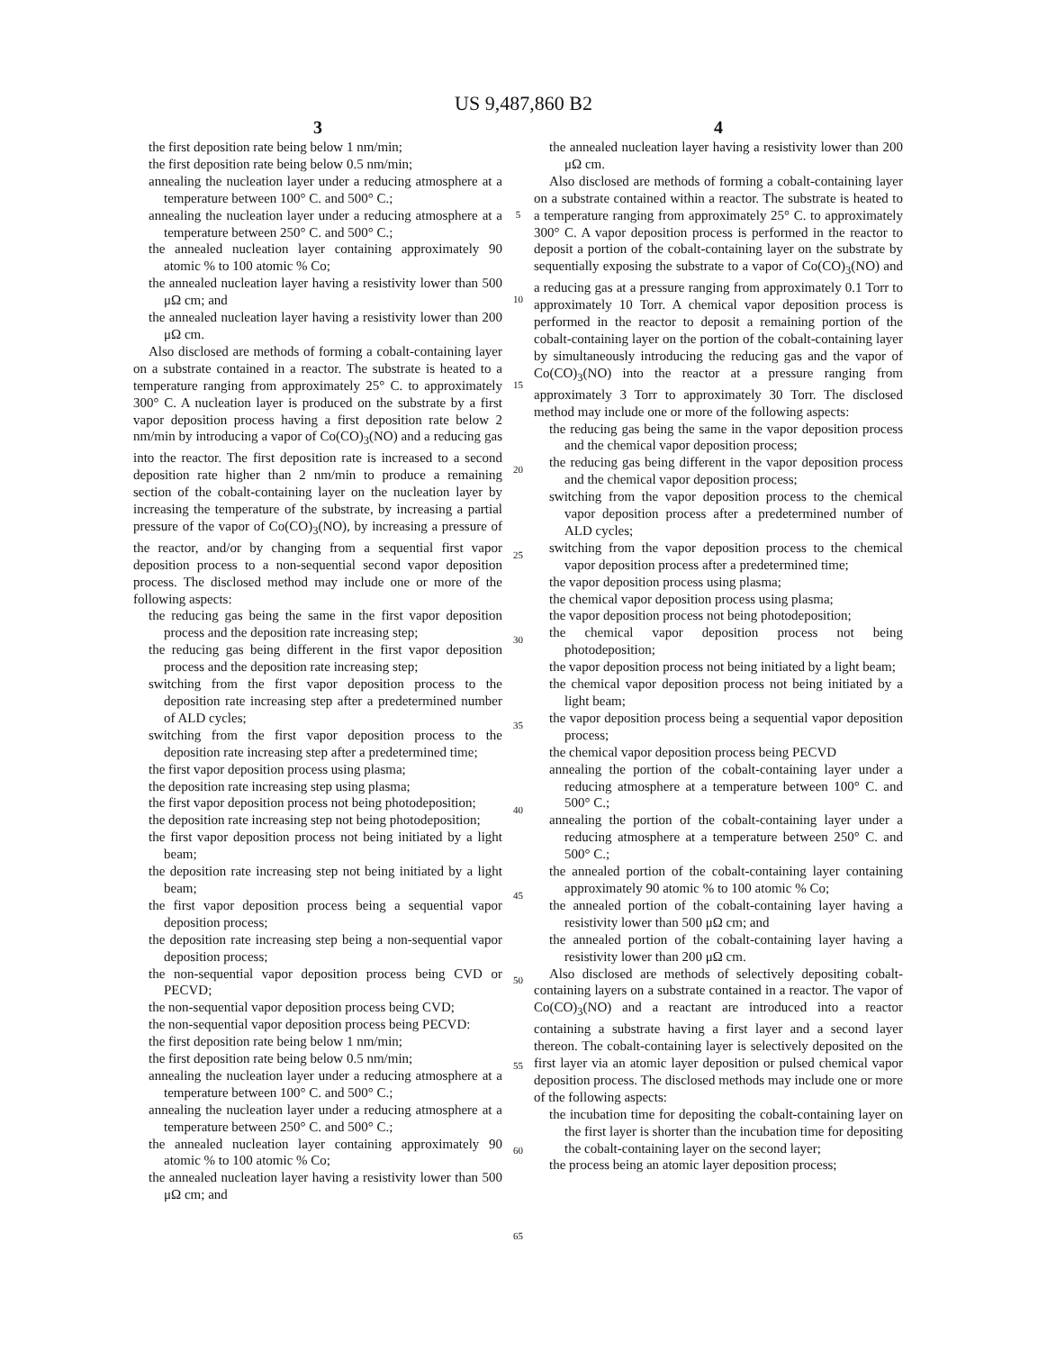US 9,487,860 B2
3
the first deposition rate being below 1 nm/min;
the first deposition rate being below 0.5 nm/min;
annealing the nucleation layer under a reducing atmosphere at a temperature between 100° C. and 500° C.;
annealing the nucleation layer under a reducing atmosphere at a temperature between 250° C. and 500° C.;
the annealed nucleation layer containing approximately 90 atomic % to 100 atomic % Co;
the annealed nucleation layer having a resistivity lower than 500 μΩ cm; and
the annealed nucleation layer having a resistivity lower than 200 μΩ cm.
Also disclosed are methods of forming a cobalt-containing layer on a substrate contained in a reactor. The substrate is heated to a temperature ranging from approximately 25° C. to approximately 300° C. A nucleation layer is produced on the substrate by a first vapor deposition process having a first deposition rate below 2 nm/min by introducing a vapor of Co(CO)<sub>3</sub>(NO) and a reducing gas into the reactor. The first deposition rate is increased to a second deposition rate higher than 2 nm/min to produce a remaining section of the cobalt-containing layer on the nucleation layer by increasing the temperature of the substrate, by increasing a partial pressure of the vapor of Co(CO)<sub>3</sub>(NO), by increasing a pressure of the reactor, and/or by changing from a sequential first vapor deposition process to a non-sequential second vapor deposition process. The disclosed method may include one or more of the following aspects:
the reducing gas being the same in the first vapor deposition process and the deposition rate increasing step;
the reducing gas being different in the first vapor deposition process and the deposition rate increasing step;
switching from the first vapor deposition process to the deposition rate increasing step after a predetermined number of ALD cycles;
switching from the first vapor deposition process to the deposition rate increasing step after a predetermined time;
the first vapor deposition process using plasma;
the deposition rate increasing step using plasma;
the first vapor deposition process not being photodeposition;
the deposition rate increasing step not being photodeposition;
the first vapor deposition process not being initiated by a light beam;
the deposition rate increasing step not being initiated by a light beam;
the first vapor deposition process being a sequential vapor deposition process;
the deposition rate increasing step being a non-sequential vapor deposition process;
the non-sequential vapor deposition process being CVD or PECVD;
the non-sequential vapor deposition process being CVD;
the non-sequential vapor deposition process being PECVD:
the first deposition rate being below 1 nm/min;
the first deposition rate being below 0.5 nm/min;
annealing the nucleation layer under a reducing atmosphere at a temperature between 100° C. and 500° C.;
annealing the nucleation layer under a reducing atmosphere at a temperature between 250° C. and 500° C.;
the annealed nucleation layer containing approximately 90 atomic % to 100 atomic % Co;
the annealed nucleation layer having a resistivity lower than 500 μΩ cm; and
5
10
15
20
25
30
35
40
45
50
55
60
65
4
the annealed nucleation layer having a resistivity lower than 200 μΩ cm.
Also disclosed are methods of forming a cobalt-containing layer on a substrate contained within a reactor. The substrate is heated to a temperature ranging from approximately 25° C. to approximately 300° C. A vapor deposition process is performed in the reactor to deposit a portion of the cobalt-containing layer on the substrate by sequentially exposing the substrate to a vapor of Co(CO)<sub>3</sub>(NO) and a reducing gas at a pressure ranging from approximately 0.1 Torr to approximately 10 Torr. A chemical vapor deposition process is performed in the reactor to deposit a remaining portion of the cobalt-containing layer on the portion of the cobalt-containing layer by simultaneously introducing the reducing gas and the vapor of Co(CO)<sub>3</sub>(NO) into the reactor at a pressure ranging from approximately 3 Torr to approximately 30 Torr. The disclosed method may include one or more of the following aspects:
the reducing gas being the same in the vapor deposition process and the chemical vapor deposition process;
the reducing gas being different in the vapor deposition process and the chemical vapor deposition process;
switching from the vapor deposition process to the chemical vapor deposition process after a predetermined number of ALD cycles;
switching from the vapor deposition process to the chemical vapor deposition process after a predetermined time;
the vapor deposition process using plasma;
the chemical vapor deposition process using plasma;
the vapor deposition process not being photodeposition;
the chemical vapor deposition process not being photodeposition;
the vapor deposition process not being initiated by a light beam;
the chemical vapor deposition process not being initiated by a light beam;
the vapor deposition process being a sequential vapor deposition process;
the chemical vapor deposition process being PECVD
annealing the portion of the cobalt-containing layer under a reducing atmosphere at a temperature between 100° C. and 500° C.;
annealing the portion of the cobalt-containing layer under a reducing atmosphere at a temperature between 250° C. and 500° C.;
the annealed portion of the cobalt-containing layer containing approximately 90 atomic % to 100 atomic % Co;
the annealed portion of the cobalt-containing layer having a resistivity lower than 500 μΩ cm; and
the annealed portion of the cobalt-containing layer having a resistivity lower than 200 μΩ cm.
Also disclosed are methods of selectively depositing cobalt-containing layers on a substrate contained in a reactor. The vapor of Co(CO)<sub>3</sub>(NO) and a reactant are introduced into a reactor containing a substrate having a first layer and a second layer thereon. The cobalt-containing layer is selectively deposited on the first layer via an atomic layer deposition or pulsed chemical vapor deposition process. The disclosed methods may include one or more of the following aspects:
the incubation time for depositing the cobalt-containing layer on the first layer is shorter than the incubation time for depositing the cobalt-containing layer on the second layer;
the process being an atomic layer deposition process;